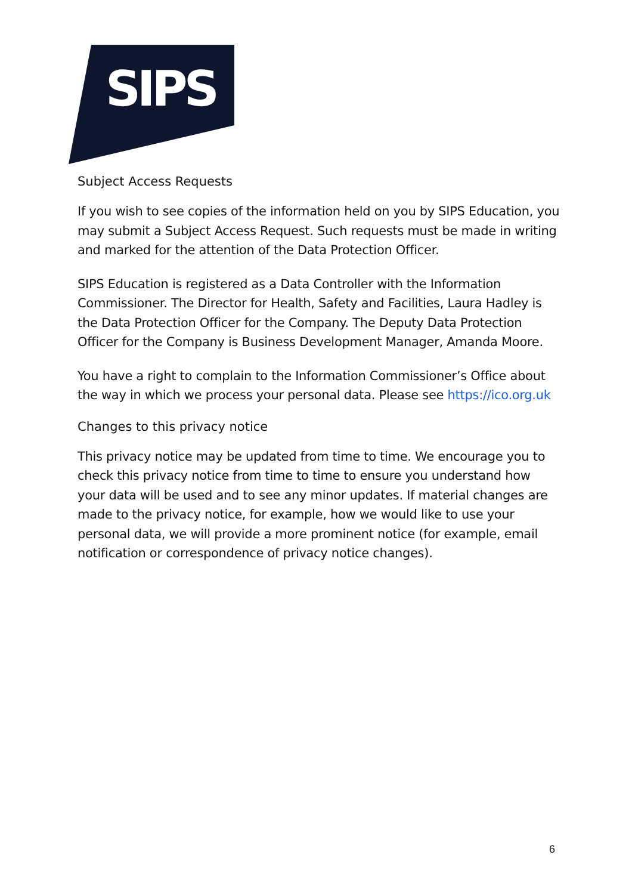SIPS
Subject Access Requests
If you wish to see copies of the information held on you by SIPS Education, you may submit a Subject Access Request. Such requests must be made in writing and marked for the attention of the Data Protection Officer.
SIPS Education is registered as a Data Controller with the Information Commissioner. The Director for Health, Safety and Facilities, Laura Hadley is the Data Protection Officer for the Company. The Deputy Data Protection Officer for the Company is Business Development Manager, Amanda Moore.
You have a right to complain to the Information Commissioner’s Office about the way in which we process your personal data. Please see https://ico.org.uk
Changes to this privacy notice
This privacy notice may be updated from time to time. We encourage you to check this privacy notice from time to time to ensure you understand how your data will be used and to see any minor updates. If material changes are made to the privacy notice, for example, how we would like to use your personal data, we will provide a more prominent notice (for example, email notification or correspondence of privacy notice changes).
6